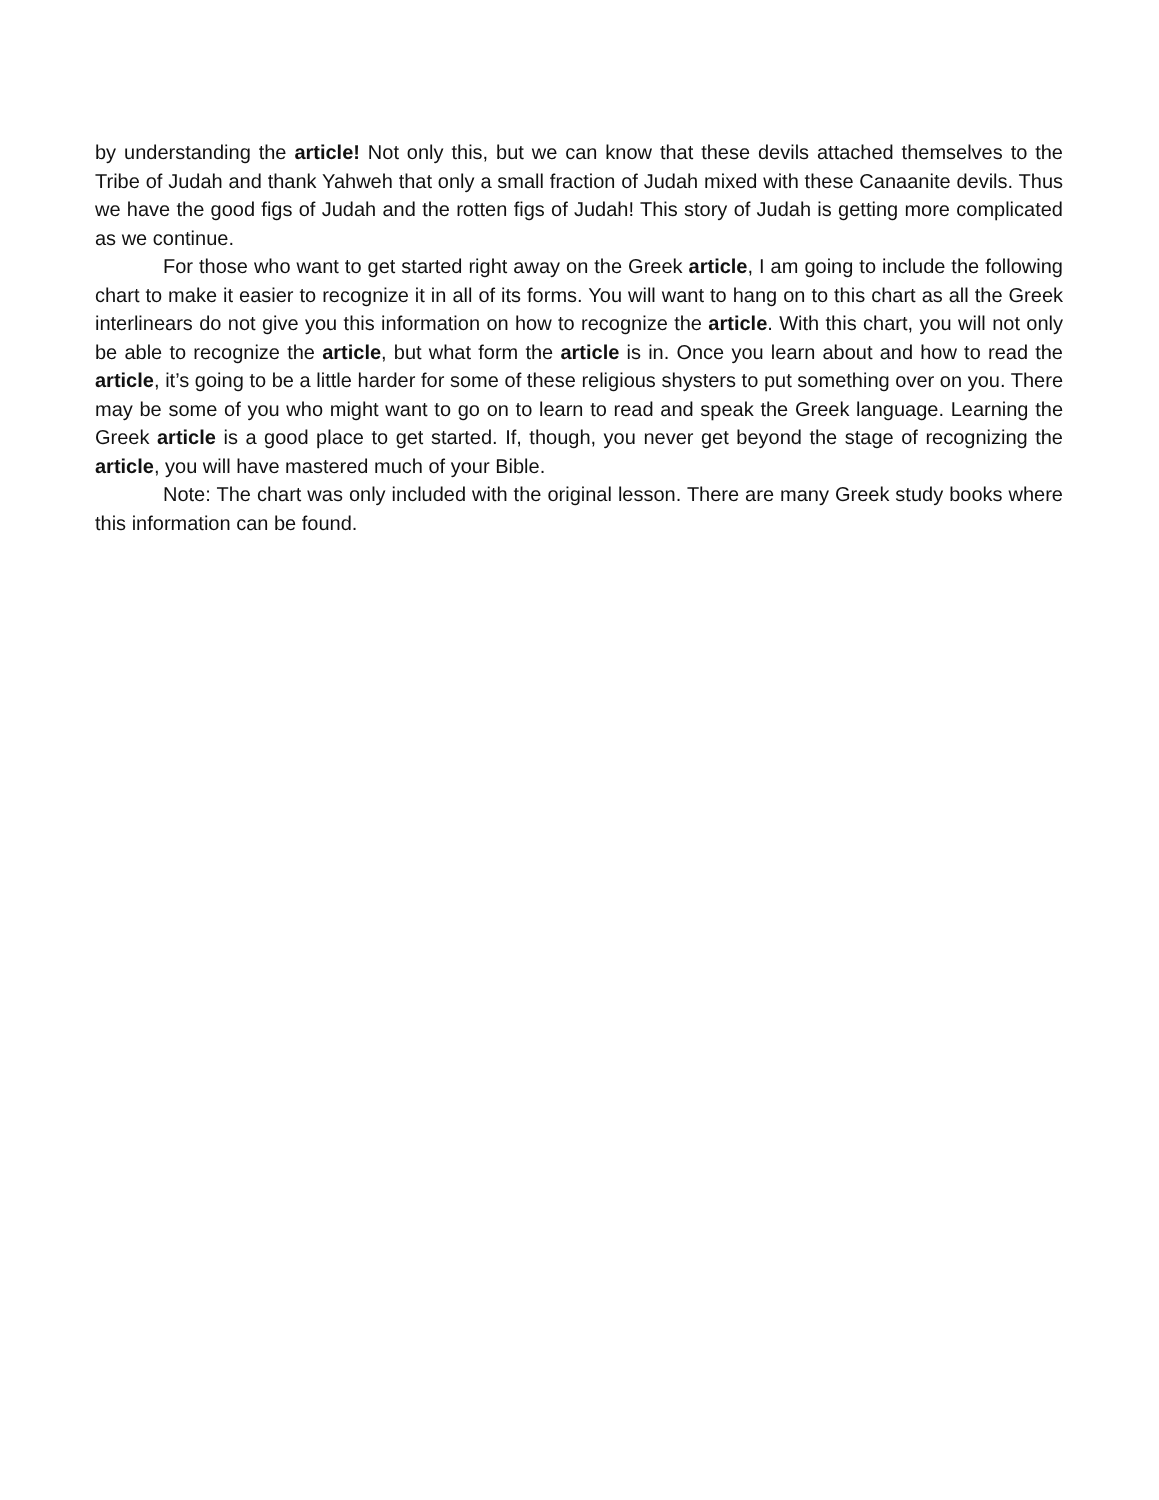by understanding the article! Not only this, but we can know that these devils attached themselves to the Tribe of Judah and thank Yahweh that only a small fraction of Judah mixed with these Canaanite devils. Thus we have the good figs of Judah and the rotten figs of Judah! This story of Judah is getting more complicated as we continue.
For those who want to get started right away on the Greek article, I am going to include the following chart to make it easier to recognize it in all of its forms. You will want to hang on to this chart as all the Greek interlinears do not give you this information on how to recognize the article. With this chart, you will not only be able to recognize the article, but what form the article is in. Once you learn about and how to read the article, it’s going to be a little harder for some of these religious shysters to put something over on you. There may be some of you who might want to go on to learn to read and speak the Greek language. Learning the Greek article is a good place to get started. If, though, you never get beyond the stage of recognizing the article, you will have mastered much of your Bible.
Note: The chart was only included with the original lesson. There are many Greek study books where this information can be found.